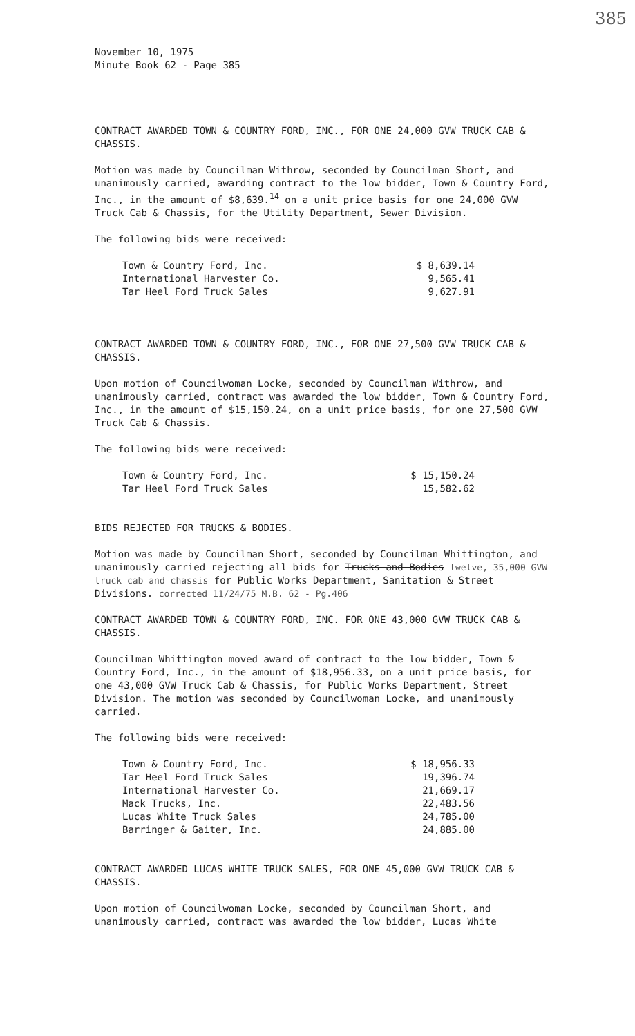385
November 10, 1975
Minute Book 62 - Page 385
CONTRACT AWARDED TOWN & COUNTRY FORD, INC., FOR ONE 24,000 GVW TRUCK CAB & CHASSIS.
Motion was made by Councilman Withrow, seconded by Councilman Short, and unanimously carried, awarding contract to the low bidder, Town & Country Ford, Inc., in the amount of $8,639.<sup>14</sup> on a unit price basis for one 24,000 GVW Truck Cab & Chassis, for the Utility Department, Sewer Division.
The following bids were received:
| Town & Country Ford, Inc. | $ 8,639.14 |
| International Harvester Co. | 9,565.41 |
| Tar Heel Ford Truck Sales | 9,627.91 |
CONTRACT AWARDED TOWN & COUNTRY FORD, INC., FOR ONE 27,500 GVW TRUCK CAB & CHASSIS.
Upon motion of Councilwoman Locke, seconded by Councilman Withrow, and unanimously carried, contract was awarded the low bidder, Town & Country Ford, Inc., in the amount of $15,150.24, on a unit price basis, for one 27,500 GVW Truck Cab & Chassis.
The following bids were received:
| Town & Country Ford, Inc. | $ 15,150.24 |
| Tar Heel Ford Truck Sales | 15,582.62 |
BIDS REJECTED FOR TRUCKS & BODIES.
Motion was made by Councilman Short, seconded by Councilman Whittington, and unanimously carried rejecting all bids for Trucks and Bodies twelve, 35,000 GVW truck cab and chassis for Public Works Department, Sanitation & Street Divisions. corrected 11/24/75 M.B. 62 - Pg.406
CONTRACT AWARDED TOWN & COUNTRY FORD, INC. FOR ONE 43,000 GVW TRUCK CAB & CHASSIS.
Councilman Whittington moved award of contract to the low bidder, Town & Country Ford, Inc., in the amount of $18,956.33, on a unit price basis, for one 43,000 GVW Truck Cab & Chassis, for Public Works Department, Street Division. The motion was seconded by Councilwoman Locke, and unanimously carried.
The following bids were received:
| Town & Country Ford, Inc. | $ 18,956.33 |
| Tar Heel Ford Truck Sales | 19,396.74 |
| International Harvester Co. | 21,669.17 |
| Mack Trucks, Inc. | 22,483.56 |
| Lucas White Truck Sales | 24,785.00 |
| Barringer & Gaiter, Inc. | 24,885.00 |
CONTRACT AWARDED LUCAS WHITE TRUCK SALES, FOR ONE 45,000 GVW TRUCK CAB & CHASSIS.
Upon motion of Councilwoman Locke, seconded by Councilman Short, and unanimously carried, contract was awarded the low bidder, Lucas White